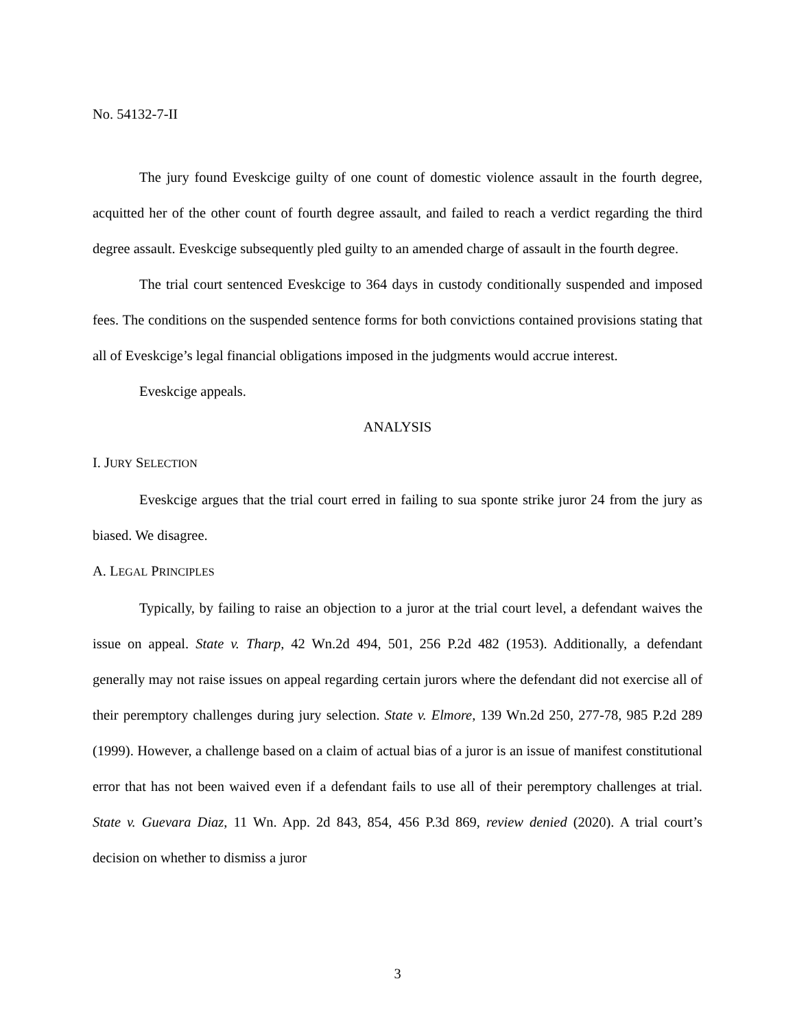No. 54132-7-II
The jury found Eveskcige guilty of one count of domestic violence assault in the fourth degree, acquitted her of the other count of fourth degree assault, and failed to reach a verdict regarding the third degree assault. Eveskcige subsequently pled guilty to an amended charge of assault in the fourth degree.
The trial court sentenced Eveskcige to 364 days in custody conditionally suspended and imposed fees. The conditions on the suspended sentence forms for both convictions contained provisions stating that all of Eveskcige’s legal financial obligations imposed in the judgments would accrue interest.
Eveskcige appeals.
ANALYSIS
I. JURY SELECTION
Eveskcige argues that the trial court erred in failing to sua sponte strike juror 24 from the jury as biased. We disagree.
A. LEGAL PRINCIPLES
Typically, by failing to raise an objection to a juror at the trial court level, a defendant waives the issue on appeal. State v. Tharp, 42 Wn.2d 494, 501, 256 P.2d 482 (1953). Additionally, a defendant generally may not raise issues on appeal regarding certain jurors where the defendant did not exercise all of their peremptory challenges during jury selection. State v. Elmore, 139 Wn.2d 250, 277-78, 985 P.2d 289 (1999). However, a challenge based on a claim of actual bias of a juror is an issue of manifest constitutional error that has not been waived even if a defendant fails to use all of their peremptory challenges at trial. State v. Guevara Diaz, 11 Wn. App. 2d 843, 854, 456 P.3d 869, review denied (2020). A trial court’s decision on whether to dismiss a juror
3